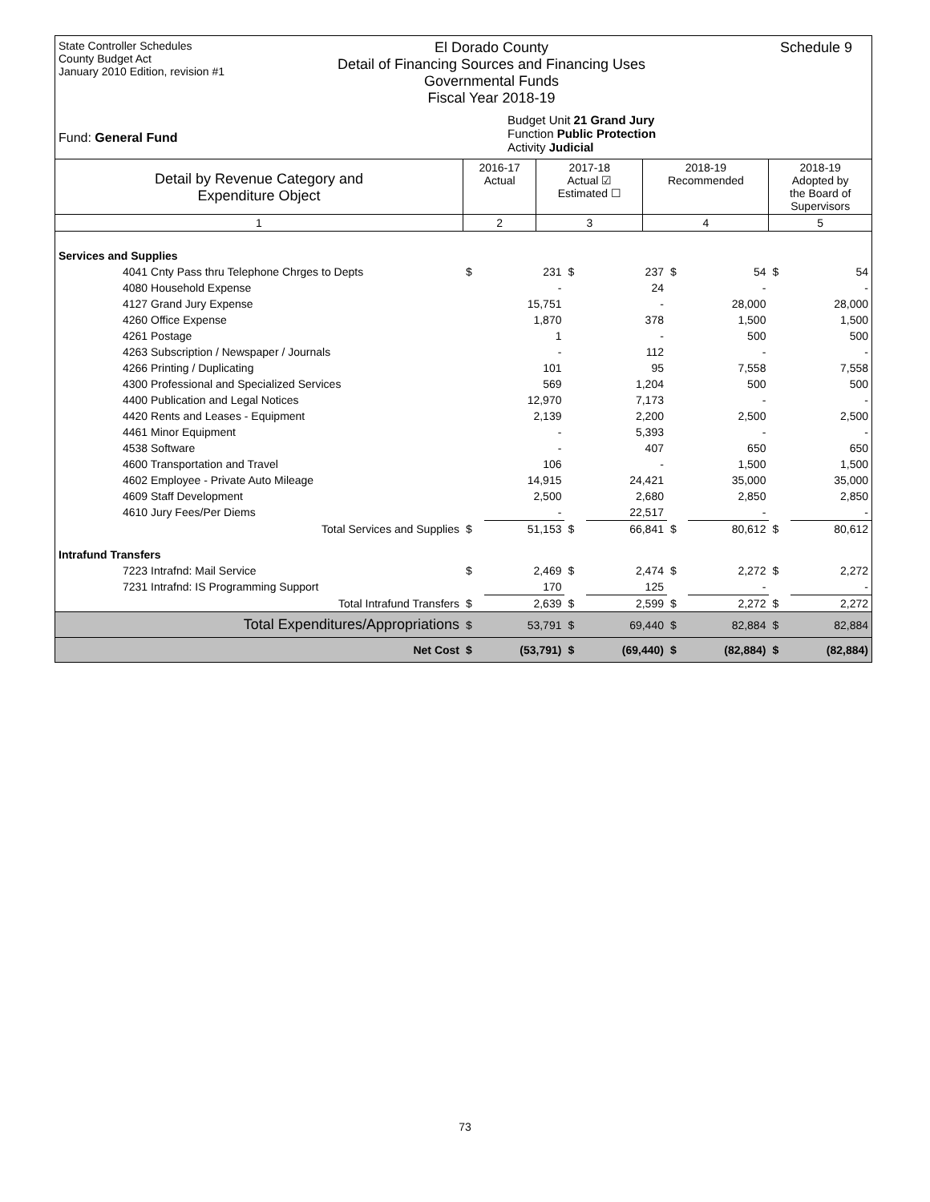State Controller Schedules
County Budget Act
January 2010 Edition, revision #1
El Dorado County
Detail of Financing Sources and Financing Uses
Governmental Funds
Fiscal Year 2018-19
Schedule 9
Fund: General Fund
Budget Unit 21 Grand Jury
Function Public Protection
Activity Judicial
| Detail by Revenue Category and Expenditure Object | 2016-17 Actual | 2017-18 Actual ☑ Estimated ☐ | 2018-19 Recommended | 2018-19 Adopted by the Board of Supervisors |
| 1 | 2 | 3 | 4 | 5 |
| Services and Supplies | | | | | | | | |
| 4041 Cnty Pass thru Telephone Chrges to Depts | $ | 231 | $ | 237 | $ | 54 | $ | 54 |
| 4080 Household Expense | | - | | 24 | | - | | - |
| 4127 Grand Jury Expense | | 15,751 | | - | | 28,000 | | 28,000 |
| 4260 Office Expense | | 1,870 | | 378 | | 1,500 | | 1,500 |
| 4261 Postage | | 1 | | - | | 500 | | 500 |
| 4263 Subscription / Newspaper / Journals | | - | | 112 | | - | | - |
| 4266 Printing / Duplicating | | 101 | | 95 | | 7,558 | | 7,558 |
| 4300 Professional and Specialized Services | | 569 | | 1,204 | | 500 | | 500 |
| 4400 Publication and Legal Notices | | 12,970 | | 7,173 | | - | | - |
| 4420 Rents and Leases - Equipment | | 2,139 | | 2,200 | | 2,500 | | 2,500 |
| 4461 Minor Equipment | | - | | 5,393 | | - | | - |
| 4538 Software | | - | | 407 | | 650 | | 650 |
| 4600 Transportation and Travel | | 106 | | - | | 1,500 | | 1,500 |
| 4602 Employee - Private Auto Mileage | | 14,915 | | 24,421 | | 35,000 | | 35,000 |
| 4609 Staff Development | | 2,500 | | 2,680 | | 2,850 | | 2,850 |
| 4610 Jury Fees/Per Diems | | - | | 22,517 | | - | | - |
| Total Services and Supplies | $ | 51,153 | $ | 66,841 | $ | 80,612 | $ | 80,612 |
| Intrafund Transfers | | | | | | | | |
| 7223 Intrafnd: Mail Service | $ | 2,469 | $ | 2,474 | $ | 2,272 | $ | 2,272 |
| 7231 Intrafnd: IS Programming Support | | 170 | | 125 | | - | | - |
| Total Intrafund Transfers | $ | 2,639 | $ | 2,599 | $ | 2,272 | $ | 2,272 |
| Total Expenditures/Appropriations | $ | 53,791 | $ | 69,440 | $ | 82,884 | $ | 82,884 |
| Net Cost | $ | (53,791) | $ | (69,440) | $ | (82,884) | $ | (82,884) |
73